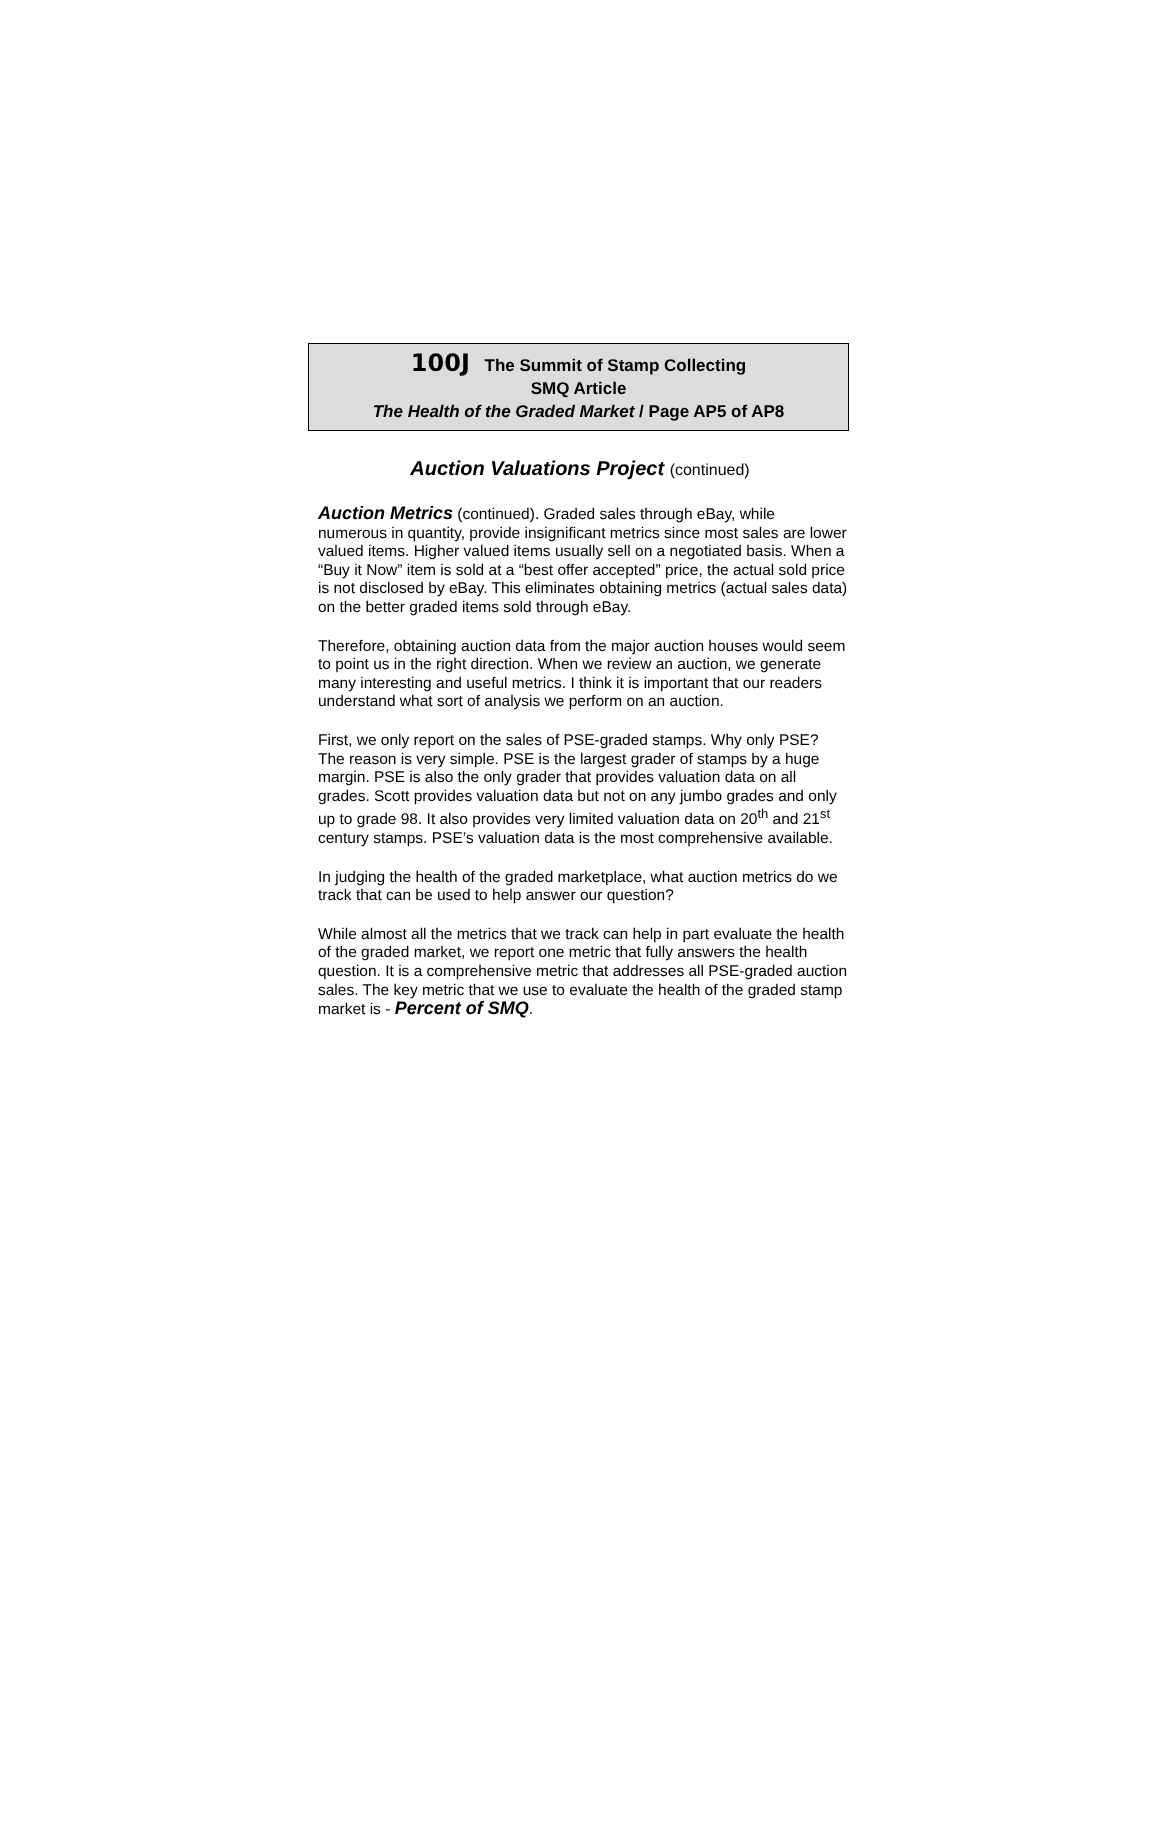100J The Summit of Stamp Collecting
SMQ Article
The Health of the Graded Market / Page AP5 of AP8
Auction Valuations Project (continued)
Auction Metrics (continued). Graded sales through eBay, while numerous in quantity, provide insignificant metrics since most sales are lower valued items. Higher valued items usually sell on a negotiated basis. When a “Buy it Now” item is sold at a “best offer accepted” price, the actual sold price is not disclosed by eBay. This eliminates obtaining metrics (actual sales data) on the better graded items sold through eBay.
Therefore, obtaining auction data from the major auction houses would seem to point us in the right direction. When we review an auction, we generate many interesting and useful metrics. I think it is important that our readers understand what sort of analysis we perform on an auction.
First, we only report on the sales of PSE-graded stamps. Why only PSE? The reason is very simple. PSE is the largest grader of stamps by a huge margin. PSE is also the only grader that provides valuation data on all grades. Scott provides valuation data but not on any jumbo grades and only up to grade 98. It also provides very limited valuation data on 20<sup>th</sup> and 21<sup>st</sup> century stamps. PSE’s valuation data is the most comprehensive available.
In judging the health of the graded marketplace, what auction metrics do we track that can be used to help answer our question?
While almost all the metrics that we track can help in part evaluate the health of the graded market, we report one metric that fully answers the health question. It is a comprehensive metric that addresses all PSE-graded auction sales. The key metric that we use to evaluate the health of the graded stamp market is - Percent of SMQ.